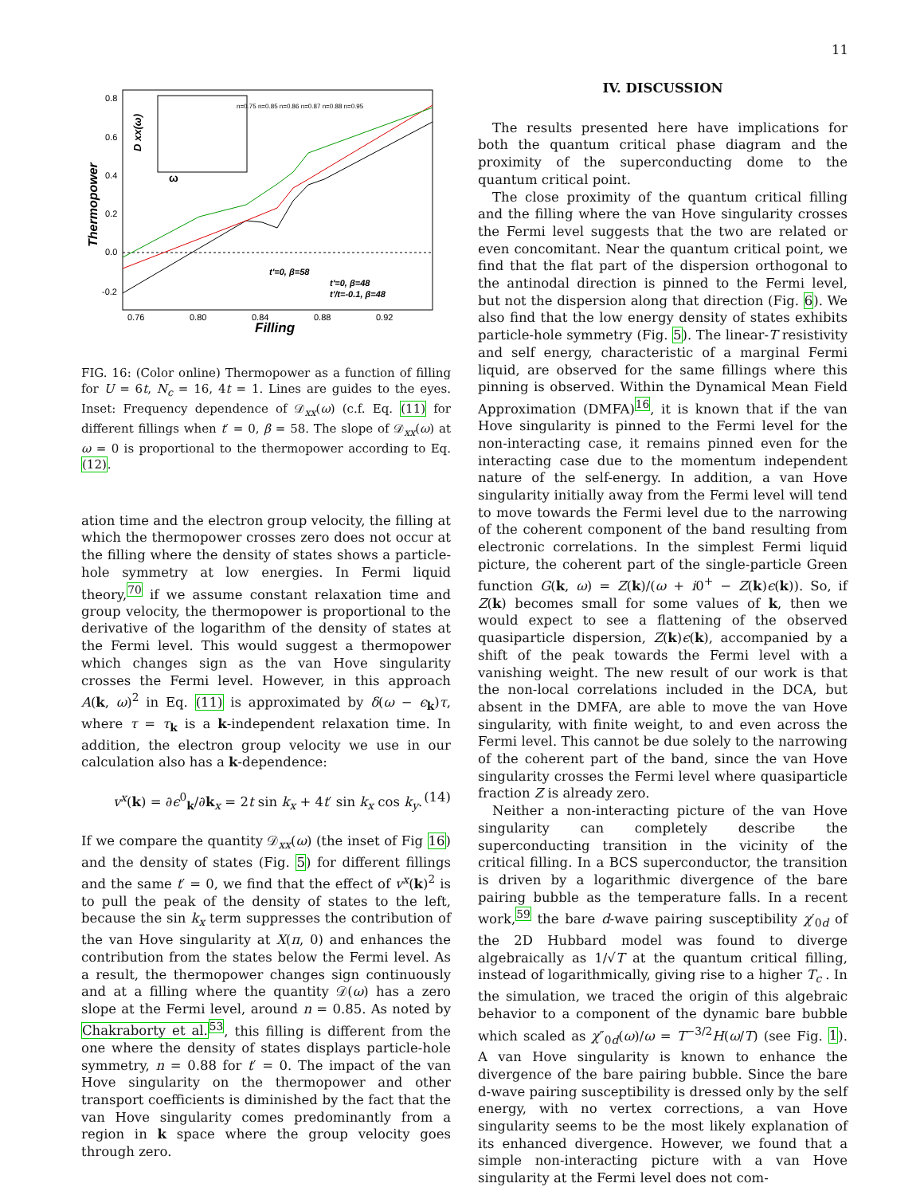11
0.8
0.6
0.4
0.2
0.0
-0.2
0.76
0.80
0.84
0.88
0.92
Filling
Thermopower
ω
D xx(ω)
t'=0, β=58
t'=0, β=48
t'/t=-0.1, β=48
n=0.75 n=0.85 n=0.86 n=0.87 n=0.88 n=0.95
FIG. 16: (Color online) Thermopower as a function of filling for U = 6t, N<sub>c</sub> = 16, 4t = 1. Lines are guides to the eyes. Inset: Frequency dependence of 𝒟<sub>xx</sub>(ω) (c.f. Eq. (11) for different fillings when t′ = 0, β = 58. The slope of 𝒟<sub>xx</sub>(ω) at ω = 0 is proportional to the thermopower according to Eq. (12).
ation time and the electron group velocity, the filling at which the thermopower crosses zero does not occur at the filling where the density of states shows a particle-hole symmetry at low energies. In Fermi liquid theory,<sup>70</sup> if we assume constant relaxation time and group velocity, the thermopower is proportional to the derivative of the logarithm of the density of states at the Fermi level. This would suggest a thermopower which changes sign as the van Hove singularity crosses the Fermi level. However, in this approach A(k, ω)<sup>2</sup> in Eq. (11) is approximated by δ(ω − ϵ<sub>k</sub>)τ, where τ = τ<sub>k</sub> is a k-independent relaxation time. In addition, the electron group velocity we use in our calculation also has a k-dependence:
v<sup>x</sup>(k) = ∂ϵ<sup>0</sup><sub>k</sub>/∂k<sub>x</sub> = 2t sin k<sub>x</sub> + 4t′ sin k<sub>x</sub> cos k<sub>y</sub>. (14)
If we compare the quantity 𝒟<sub>xx</sub>(ω) (the inset of Fig 16) and the density of states (Fig. 5) for different fillings and the same t′ = 0, we find that the effect of v<sup>x</sup>(k)<sup>2</sup> is to pull the peak of the density of states to the left, because the sin k<sub>x</sub> term suppresses the contribution of the van Hove singularity at X(π, 0) and enhances the contribution from the states below the Fermi level. As a result, the thermopower changes sign continuously and at a filling where the quantity 𝒟(ω) has a zero slope at the Fermi level, around n = 0.85. As noted by Chakraborty et al.<sup>53</sup>, this filling is different from the one where the density of states displays particle-hole symmetry, n = 0.88 for t′ = 0. The impact of the van Hove singularity on the thermopower and other transport coefficients is diminished by the fact that the van Hove singularity comes predominantly from a region in k space where the group velocity goes through zero.
IV. DISCUSSION
The results presented here have implications for both the quantum critical phase diagram and the proximity of the superconducting dome to the quantum critical point.
The close proximity of the quantum critical filling and the filling where the van Hove singularity crosses the Fermi level suggests that the two are related or even concomitant. Near the quantum critical point, we find that the flat part of the dispersion orthogonal to the antinodal direction is pinned to the Fermi level, but not the dispersion along that direction (Fig. 6). We also find that the low energy density of states exhibits particle-hole symmetry (Fig. 5). The linear-T resistivity and self energy, characteristic of a marginal Fermi liquid, are observed for the same fillings where this pinning is observed. Within the Dynamical Mean Field Approximation (DMFA)<sup>16</sup>, it is known that if the van Hove singularity is pinned to the Fermi level for the non-interacting case, it remains pinned even for the interacting case due to the momentum independent nature of the self-energy. In addition, a van Hove singularity initially away from the Fermi level will tend to move towards the Fermi level due to the narrowing of the coherent component of the band resulting from electronic correlations. In the simplest Fermi liquid picture, the coherent part of the single-particle Green function G(k, ω) = Z(k)/(ω + i0<sup>+</sup> − Z(k)ϵ(k)). So, if Z(k) becomes small for some values of k, then we would expect to see a flattening of the observed quasiparticle dispersion, Z(k)ϵ(k), accompanied by a shift of the peak towards the Fermi level with a vanishing weight. The new result of our work is that the non-local correlations included in the DCA, but absent in the DMFA, are able to move the van Hove singularity, with finite weight, to and even across the Fermi level. This cannot be due solely to the narrowing of the coherent part of the band, since the van Hove singularity crosses the Fermi level where quasiparticle fraction Z is already zero.
Neither a non-interacting picture of the van Hove singularity can completely describe the superconducting transition in the vicinity of the critical filling. In a BCS superconductor, the transition is driven by a logarithmic divergence of the bare pairing bubble as the temperature falls. In a recent work,<sup>59</sup> the bare d-wave pairing susceptibility χ′<sub>0d</sub> of the 2D Hubbard model was found to diverge algebraically as 1/√T at the quantum critical filling, instead of logarithmically, giving rise to a higher T<sub>c</sub> . In the simulation, we traced the origin of this algebraic behavior to a component of the dynamic bare bubble which scaled as χ″<sub>0d</sub>(ω)/ω = T<sup>−3/2</sup>H(ω/T) (see Fig. 1). A van Hove singularity is known to enhance the divergence of the bare pairing bubble. Since the bare d-wave pairing susceptibility is dressed only by the self energy, with no vertex corrections, a van Hove singularity seems to be the most likely explanation of its enhanced divergence. However, we found that a simple non-interacting picture with a van Hove singularity at the Fermi level does not com-